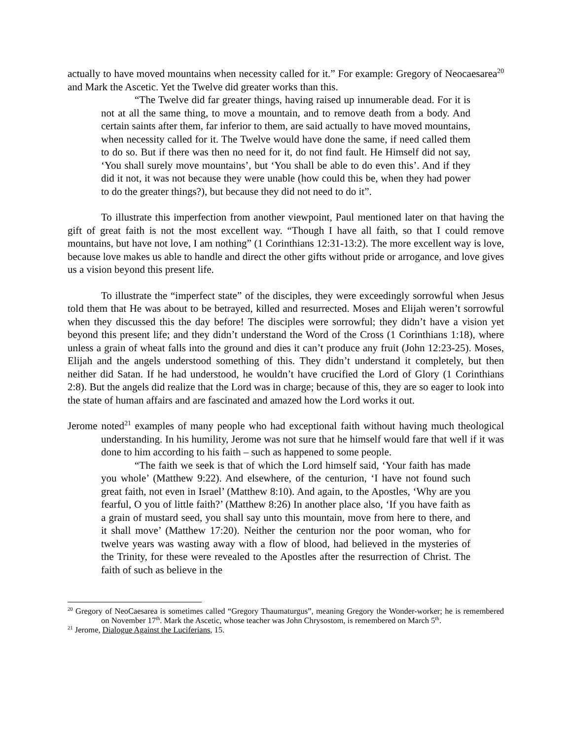actually to have moved mountains when necessity called for it.” For example: Gregory of Neocaesarea<sup>20</sup> and Mark the Ascetic. Yet the Twelve did greater works than this.
“The Twelve did far greater things, having raised up innumerable dead. For it is not at all the same thing, to move a mountain, and to remove death from a body. And certain saints after them, far inferior to them, are said actually to have moved mountains, when necessity called for it. The Twelve would have done the same, if need called them to do so. But if there was then no need for it, do not find fault. He Himself did not say, ‘You shall surely move mountains’, but ‘You shall be able to do even this’. And if they did it not, it was not because they were unable (how could this be, when they had power to do the greater things?), but because they did not need to do it”.
To illustrate this imperfection from another viewpoint, Paul mentioned later on that having the gift of great faith is not the most excellent way. “Though I have all faith, so that I could remove mountains, but have not love, I am nothing” (1 Corinthians 12:31-13:2). The more excellent way is love, because love makes us able to handle and direct the other gifts without pride or arrogance, and love gives us a vision beyond this present life.
To illustrate the “imperfect state” of the disciples, they were exceedingly sorrowful when Jesus told them that He was about to be betrayed, killed and resurrected. Moses and Elijah weren’t sorrowful when they discussed this the day before! The disciples were sorrowful; they didn’t have a vision yet beyond this present life; and they didn’t understand the Word of the Cross (1 Corinthians 1:18), where unless a grain of wheat falls into the ground and dies it can’t produce any fruit (John 12:23-25). Moses, Elijah and the angels understood something of this. They didn’t understand it completely, but then neither did Satan. If he had understood, he wouldn’t have crucified the Lord of Glory (1 Corinthians 2:8). But the angels did realize that the Lord was in charge; because of this, they are so eager to look into the state of human affairs and are fascinated and amazed how the Lord works it out.
Jerome noted<sup>21</sup> examples of many people who had exceptional faith without having much theological understanding. In his humility, Jerome was not sure that he himself would fare that well if it was done to him according to his faith – such as happened to some people.
“The faith we seek is that of which the Lord himself said, ‘Your faith has made you whole’ (Matthew 9:22). And elsewhere, of the centurion, ‘I have not found such great faith, not even in Israel’ (Matthew 8:10). And again, to the Apostles, ‘Why are you fearful, O you of little faith?’ (Matthew 8:26) In another place also, ‘If you have faith as a grain of mustard seed, you shall say unto this mountain, move from here to there, and it shall move’ (Matthew 17:20). Neither the centurion nor the poor woman, who for twelve years was wasting away with a flow of blood, had believed in the mysteries of the Trinity, for these were revealed to the Apostles after the resurrection of Christ. The faith of such as believe in the
<sup>20</sup> Gregory of NeoCaesarea is sometimes called “Gregory Thaumaturgus”, meaning Gregory the Wonder-worker; he is remembered on November 17<sup>th</sup>. Mark the Ascetic, whose teacher was John Chrysostom, is remembered on March 5<sup>th</sup>.
<sup>21</sup> Jerome, Dialogue Against the Luciferians, 15.